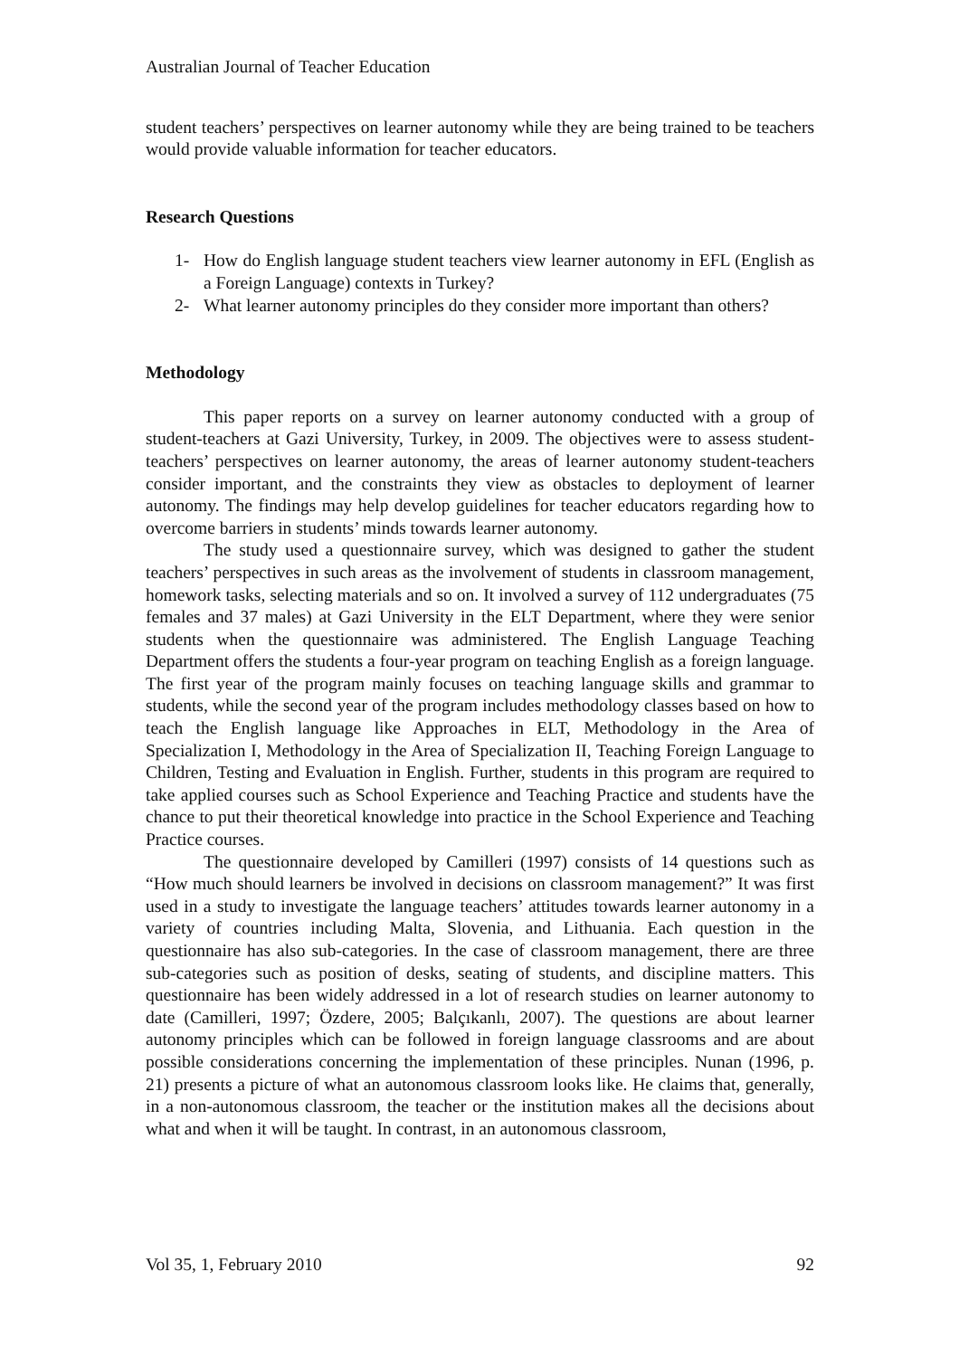Australian Journal of Teacher Education
student teachers’ perspectives on learner autonomy while they are being trained to be teachers would provide valuable information for teacher educators.
Research Questions
1- How do English language student teachers view learner autonomy in EFL (English as a Foreign Language) contexts in Turkey?
2- What learner autonomy principles do they consider more important than others?
Methodology
This paper reports on a survey on learner autonomy conducted with a group of student-teachers at Gazi University, Turkey, in 2009. The objectives were to assess student-teachers’ perspectives on learner autonomy, the areas of learner autonomy student-teachers consider important, and the constraints they view as obstacles to deployment of learner autonomy. The findings may help develop guidelines for teacher educators regarding how to overcome barriers in students’ minds towards learner autonomy.
The study used a questionnaire survey, which was designed to gather the student teachers’ perspectives in such areas as the involvement of students in classroom management, homework tasks, selecting materials and so on. It involved a survey of 112 undergraduates (75 females and 37 males) at Gazi University in the ELT Department, where they were senior students when the questionnaire was administered. The English Language Teaching Department offers the students a four-year program on teaching English as a foreign language. The first year of the program mainly focuses on teaching language skills and grammar to students, while the second year of the program includes methodology classes based on how to teach the English language like Approaches in ELT, Methodology in the Area of Specialization I, Methodology in the Area of Specialization II, Teaching Foreign Language to Children, Testing and Evaluation in English. Further, students in this program are required to take applied courses such as School Experience and Teaching Practice and students have the chance to put their theoretical knowledge into practice in the School Experience and Teaching Practice courses.
The questionnaire developed by Camilleri (1997) consists of 14 questions such as “How much should learners be involved in decisions on classroom management?” It was first used in a study to investigate the language teachers’ attitudes towards learner autonomy in a variety of countries including Malta, Slovenia, and Lithuania. Each question in the questionnaire has also sub-categories. In the case of classroom management, there are three sub-categories such as position of desks, seating of students, and discipline matters. This questionnaire has been widely addressed in a lot of research studies on learner autonomy to date (Camilleri, 1997; Özdere, 2005; Balçıkanlı, 2007). The questions are about learner autonomy principles which can be followed in foreign language classrooms and are about possible considerations concerning the implementation of these principles. Nunan (1996, p. 21) presents a picture of what an autonomous classroom looks like. He claims that, generally, in a non-autonomous classroom, the teacher or the institution makes all the decisions about what and when it will be taught. In contrast, in an autonomous classroom,
Vol 35, 1, February 2010 92